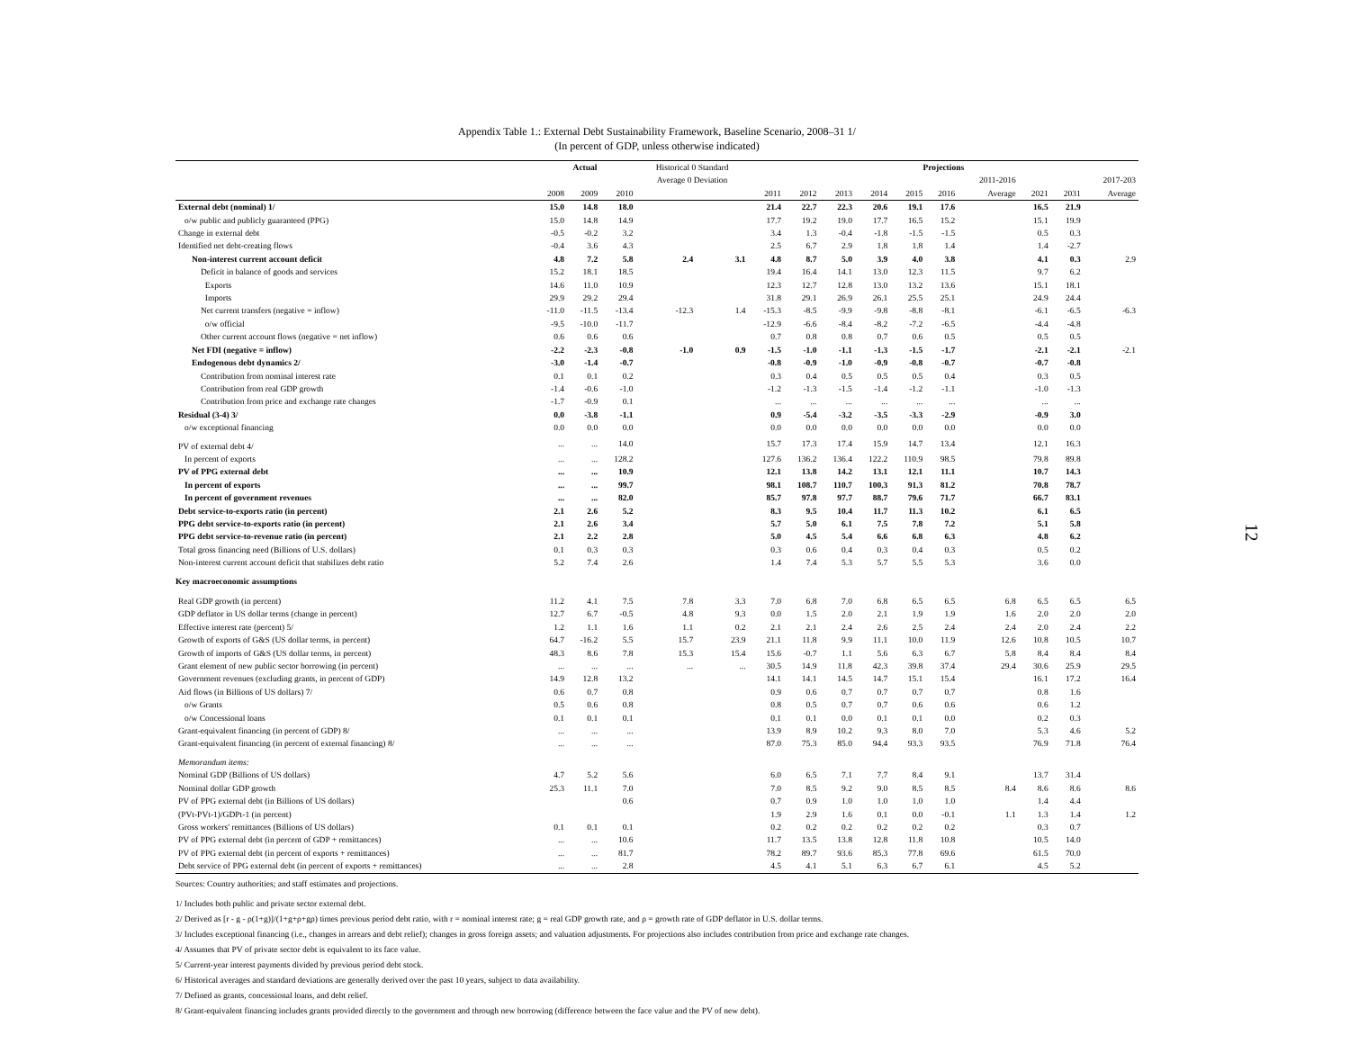Appendix Table 1.: External Debt Sustainability Framework, Baseline Scenario, 2008–31 1/
(In percent of GDP, unless otherwise indicated)
| | Actual | | | Historical 0 Standard | | Projections | | | | | | | | | |
| --- | --- | --- | --- | --- | --- | --- | --- | --- | --- | --- | --- | --- | --- | --- | --- |
| | | | | Average 0 Deviation | | | | | | | | 2011-2016 | | | 2017-203 |
| | 2008 | 2009 | 2010 | | | 2011 | 2012 | 2013 | 2014 | 2015 | 2016 | Average | 2021 | 2031 | Average |
| External debt (nominal) 1/ | 15.0 | 14.8 | 18.0 | | | 21.4 | 22.7 | 22.3 | 20.6 | 19.1 | 17.6 | | 16.5 | 21.9 | |
| o/w public and publicly guaranteed (PPG) | 15.0 | 14.8 | 14.9 | | | 17.7 | 19.2 | 19.0 | 17.7 | 16.5 | 15.2 | | 15.1 | 19.9 | |
| Change in external debt | -0.5 | -0.2 | 3.2 | | | 3.4 | 1.3 | -0.4 | -1.8 | -1.5 | -1.5 | | 0.5 | 0.3 | |
| Identified net debt-creating flows | -0.4 | 3.6 | 4.3 | | | 2.5 | 6.7 | 2.9 | 1.8 | 1.8 | 1.4 | | 1.4 | -2.7 | |
| Non-interest current account deficit | 4.8 | 7.2 | 5.8 | 2.4 | 3.1 | 4.8 | 8.7 | 5.0 | 3.9 | 4.0 | 3.8 | | 4.1 | 0.3 | 2.9 |
| Deficit in balance of goods and services | 15.2 | 18.1 | 18.5 | | | 19.4 | 16.4 | 14.1 | 13.0 | 12.3 | 11.5 | | 9.7 | 6.2 | |
| Exports | 14.6 | 11.0 | 10.9 | | | 12.3 | 12.7 | 12.8 | 13.0 | 13.2 | 13.6 | | 15.1 | 18.1 | |
| Imports | 29.9 | 29.2 | 29.4 | | | 31.8 | 29.1 | 26.9 | 26.1 | 25.5 | 25.1 | | 24.9 | 24.4 | |
| Net current transfers (negative = inflow) | -11.0 | -11.5 | -13.4 | -12.3 | 1.4 | -15.3 | -8.5 | -9.9 | -9.8 | -8.8 | -8.1 | | -6.1 | -6.5 | -6.3 |
| o/w official | -9.5 | -10.0 | -11.7 | | | -12.9 | -6.6 | -8.4 | -8.2 | -7.2 | -6.5 | | -4.4 | -4.8 | |
| Other current account flows (negative = net inflow) | 0.6 | 0.6 | 0.6 | | | 0.7 | 0.8 | 0.8 | 0.7 | 0.6 | 0.5 | | 0.5 | 0.5 | |
| Net FDI (negative = inflow) | -2.2 | -2.3 | -0.8 | -1.0 | 0.9 | -1.5 | -1.0 | -1.1 | -1.3 | -1.5 | -1.7 | | -2.1 | -2.1 | -2.1 |
| Endogenous debt dynamics 2/ | -3.0 | -1.4 | -0.7 | | | -0.8 | -0.9 | -1.0 | -0.9 | -0.8 | -0.7 | | -0.7 | -0.8 | |
| Contribution from nominal interest rate | 0.1 | 0.1 | 0.2 | | | 0.3 | 0.4 | 0.5 | 0.5 | 0.5 | 0.4 | | 0.3 | 0.5 | |
| Contribution from real GDP growth | -1.4 | -0.6 | -1.0 | | | -1.2 | -1.3 | -1.5 | -1.4 | -1.2 | -1.1 | | -1.0 | -1.3 | |
| Contribution from price and exchange rate changes | -1.7 | -0.9 | 0.1 | | | ... | ... | ... | ... | ... | ... | | ... | ... | |
| Residual (3-4) 3/ | 0.0 | -3.8 | -1.1 | | | 0.9 | -5.4 | -3.2 | -3.5 | -3.3 | -2.9 | | -0.9 | 3.0 | |
| o/w exceptional financing | 0.0 | 0.0 | 0.0 | | | 0.0 | 0.0 | 0.0 | 0.0 | 0.0 | 0.0 | | 0.0 | 0.0 | |
| PV of external debt 4/ | ... | ... | 14.0 | | | 15.7 | 17.3 | 17.4 | 15.9 | 14.7 | 13.4 | | 12.1 | 16.3 | |
| In percent of exports | ... | ... | 128.2 | | | 127.6 | 136.2 | 136.4 | 122.2 | 110.9 | 98.5 | | 79.8 | 89.8 | |
| PV of PPG external debt | ... | ... | 10.9 | | | 12.1 | 13.8 | 14.2 | 13.1 | 12.1 | 11.1 | | 10.7 | 14.3 | |
| In percent of exports | ... | ... | 99.7 | | | 98.1 | 108.7 | 110.7 | 100.3 | 91.3 | 81.2 | | 70.8 | 78.7 | |
| In percent of government revenues | ... | ... | 82.0 | | | 85.7 | 97.8 | 97.7 | 88.7 | 79.6 | 71.7 | | 66.7 | 83.1 | |
| Debt service-to-exports ratio (in percent) | 2.1 | 2.6 | 5.2 | | | 8.3 | 9.5 | 10.4 | 11.7 | 11.3 | 10.2 | | 6.1 | 6.5 | |
| PPG debt service-to-exports ratio (in percent) | 2.1 | 2.6 | 3.4 | | | 5.7 | 5.0 | 6.1 | 7.5 | 7.8 | 7.2 | | 5.1 | 5.8 | |
| PPG debt service-to-revenue ratio (in percent) | 2.1 | 2.2 | 2.8 | | | 5.0 | 4.5 | 5.4 | 6.6 | 6.8 | 6.3 | | 4.8 | 6.2 | |
| Total gross financing need (Billions of U.S. dollars) | 0.1 | 0.3 | 0.3 | | | 0.3 | 0.6 | 0.4 | 0.3 | 0.4 | 0.3 | | 0.5 | 0.2 | |
| Non-interest current account deficit that stabilizes debt ratio | 5.2 | 7.4 | 2.6 | | | 1.4 | 7.4 | 5.3 | 5.7 | 5.5 | 5.3 | | 3.6 | 0.0 | |
| Key macroeconomic assumptions | | | | | | | | | | | | | | | |
| Real GDP growth (in percent) | 11.2 | 4.1 | 7.5 | 7.8 | 3.3 | 7.0 | 6.8 | 7.0 | 6.8 | 6.5 | 6.5 | 6.8 | 6.5 | 6.5 | 6.5 |
| GDP deflator in US dollar terms (change in percent) | 12.7 | 6.7 | -0.5 | 4.8 | 9.3 | 0.0 | 1.5 | 2.0 | 2.1 | 1.9 | 1.9 | 1.6 | 2.0 | 2.0 | 2.0 |
| Effective interest rate (percent) 5/ | 1.2 | 1.1 | 1.6 | 1.1 | 0.2 | 2.1 | 2.1 | 2.4 | 2.6 | 2.5 | 2.4 | 2.4 | 2.0 | 2.4 | 2.2 |
| Growth of exports of G&S (US dollar terms, in percent) | 64.7 | -16.2 | 5.5 | 15.7 | 23.9 | 21.1 | 11.8 | 9.9 | 11.1 | 10.0 | 11.9 | 12.6 | 10.8 | 10.5 | 10.7 |
| Growth of imports of G&S (US dollar terms, in percent) | 48.3 | 8.6 | 7.8 | 15.3 | 15.4 | 15.6 | -0.7 | 1.1 | 5.6 | 6.3 | 6.7 | 5.8 | 8.4 | 8.4 | 8.4 |
| Grant element of new public sector borrowing (in percent) | ... | ... | ... | ... | ... | 30.5 | 14.9 | 11.8 | 42.3 | 39.8 | 37.4 | 29.4 | 30.6 | 25.9 | 29.5 |
| Government revenues (excluding grants, in percent of GDP) | 14.9 | 12.8 | 13.2 | | | 14.1 | 14.1 | 14.5 | 14.7 | 15.1 | 15.4 | | 16.1 | 17.2 | 16.4 |
| Aid flows (in Billions of US dollars) 7/ | 0.6 | 0.7 | 0.8 | | | 0.9 | 0.6 | 0.7 | 0.7 | 0.7 | 0.7 | | 0.8 | 1.6 | |
| o/w Grants | 0.5 | 0.6 | 0.8 | | | 0.8 | 0.5 | 0.7 | 0.7 | 0.6 | 0.6 | | 0.6 | 1.2 | |
| o/w Concessional loans | 0.1 | 0.1 | 0.1 | | | 0.1 | 0.1 | 0.0 | 0.1 | 0.1 | 0.0 | | 0.2 | 0.3 | |
| Grant-equivalent financing (in percent of GDP) 8/ | ... | ... | ... | | | 13.9 | 8.9 | 10.2 | 9.3 | 8.0 | 7.0 | | 5.3 | 4.6 | 5.2 |
| Grant-equivalent financing (in percent of external financing) 8/ | ... | ... | ... | | | 87.0 | 75.3 | 85.0 | 94.4 | 93.3 | 93.5 | | 76.9 | 71.8 | 76.4 |
| Memorandum items: | | | | | | | | | | | | | | | |
| Nominal GDP (Billions of US dollars) | 4.7 | 5.2 | 5.6 | | | 6.0 | 6.5 | 7.1 | 7.7 | 8.4 | 9.1 | | 13.7 | 31.4 | |
| Nominal dollar GDP growth | 25.3 | 11.1 | 7.0 | | | 7.0 | 8.5 | 9.2 | 9.0 | 8.5 | 8.5 | 8.4 | 8.6 | 8.6 | 8.6 |
| PV of PPG external debt (in Billions of US dollars) | | | 0.6 | | | 0.7 | 0.9 | 1.0 | 1.0 | 1.0 | 1.0 | | 1.4 | 4.4 | |
| (PVt-PVt-1)/GDPt-1 (in percent) | | | | | | 1.9 | 2.9 | 1.6 | 0.1 | 0.0 | -0.1 | 1.1 | 1.3 | 1.4 | 1.2 |
| Gross workers' remittances (Billions of US dollars) | 0.1 | 0.1 | 0.1 | | | 0.2 | 0.2 | 0.2 | 0.2 | 0.2 | 0.2 | | 0.3 | 0.7 | |
| PV of PPG external debt (in percent of GDP + remittances) | ... | ... | 10.6 | | | 11.7 | 13.5 | 13.8 | 12.8 | 11.8 | 10.8 | | 10.5 | 14.0 | |
| PV of PPG external debt (in percent of exports + remittances) | ... | ... | 81.7 | | | 78.2 | 89.7 | 93.6 | 85.3 | 77.8 | 69.6 | | 61.5 | 70.0 | |
| Debt service of PPG external debt (in percent of exports + remittances) | ... | ... | 2.8 | | | 4.5 | 4.1 | 5.1 | 6.3 | 6.7 | 6.1 | | 4.5 | 5.2 | |
Sources: Country authorities; and staff estimates and projections.
1/ Includes both public and private sector external debt.
2/ Derived as [r - g - ρ(1+g)]/(1+g+ρ+gρ) times previous period debt ratio, with r = nominal interest rate; g = real GDP growth rate, and ρ = growth rate of GDP deflator in U.S. dollar terms.
3/ Includes exceptional financing (i.e., changes in arrears and debt relief); changes in gross foreign assets; and valuation adjustments. For projections also includes contribution from price and exchange rate changes.
4/ Assumes that PV of private sector debt is equivalent to its face value.
5/ Current-year interest payments divided by previous period debt stock.
6/ Historical averages and standard deviations are generally derived over the past 10 years, subject to data availability.
7/ Defined as grants, concessional loans, and debt relief.
8/ Grant-equivalent financing includes grants provided directly to the government and through new borrowing (difference between the face value and the PV of new debt).
12